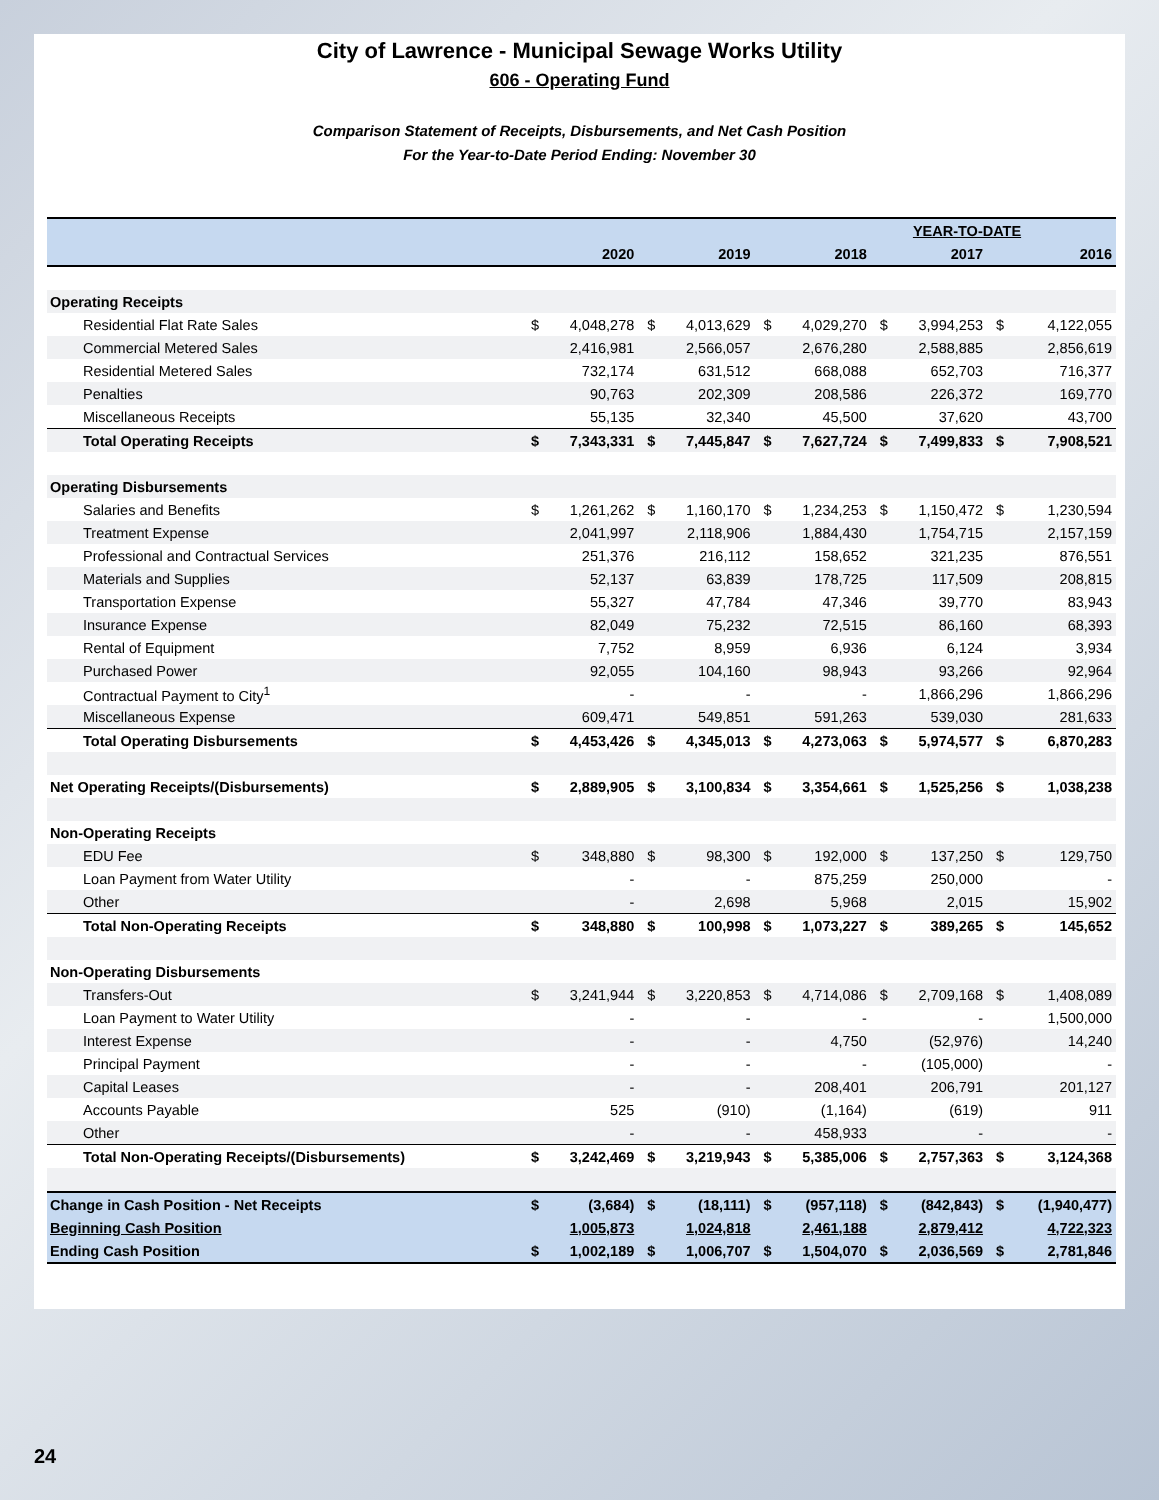City of Lawrence - Municipal Sewage Works Utility
606 - Operating Fund
Comparison Statement of Receipts, Disbursements, and Net Cash Position
For the Year-to-Date Period Ending: November 30
| | YEAR-TO-DATE | | | | | | | | | |
| --- | --- | --- | --- | --- | --- | --- | --- | --- | --- | --- |
| | | 2020 | | 2019 | | 2018 | | 2017 | | 2016 |
| Operating Receipts | | | | | | | | | | |
| Residential Flat Rate Sales | $ | 4,048,278 | $ | 4,013,629 | $ | 4,029,270 | $ | 3,994,253 | $ | 4,122,055 |
| Commercial Metered Sales | | 2,416,981 | | 2,566,057 | | 2,676,280 | | 2,588,885 | | 2,856,619 |
| Residential Metered Sales | | 732,174 | | 631,512 | | 668,088 | | 652,703 | | 716,377 |
| Penalties | | 90,763 | | 202,309 | | 208,586 | | 226,372 | | 169,770 |
| Miscellaneous Receipts | | 55,135 | | 32,340 | | 45,500 | | 37,620 | | 43,700 |
| Total Operating Receipts | $ | 7,343,331 | $ | 7,445,847 | $ | 7,627,724 | $ | 7,499,833 | $ | 7,908,521 |
| Operating Disbursements | | | | | | | | | | |
| Salaries and Benefits | $ | 1,261,262 | $ | 1,160,170 | $ | 1,234,253 | $ | 1,150,472 | $ | 1,230,594 |
| Treatment Expense | | 2,041,997 | | 2,118,906 | | 1,884,430 | | 1,754,715 | | 2,157,159 |
| Professional and Contractual Services | | 251,376 | | 216,112 | | 158,652 | | 321,235 | | 876,551 |
| Materials and Supplies | | 52,137 | | 63,839 | | 178,725 | | 117,509 | | 208,815 |
| Transportation Expense | | 55,327 | | 47,784 | | 47,346 | | 39,770 | | 83,943 |
| Insurance Expense | | 82,049 | | 75,232 | | 72,515 | | 86,160 | | 68,393 |
| Rental of Equipment | | 7,752 | | 8,959 | | 6,936 | | 6,124 | | 3,934 |
| Purchased Power | | 92,055 | | 104,160 | | 98,943 | | 93,266 | | 92,964 |
| Contractual Payment to City<sup>1</sup> | | - | | - | | - | | 1,866,296 | | 1,866,296 |
| Miscellaneous Expense | | 609,471 | | 549,851 | | 591,263 | | 539,030 | | 281,633 |
| Total Operating Disbursements | $ | 4,453,426 | $ | 4,345,013 | $ | 4,273,063 | $ | 5,974,577 | $ | 6,870,283 |
| Net Operating Receipts/(Disbursements) | $ | 2,889,905 | $ | 3,100,834 | $ | 3,354,661 | $ | 1,525,256 | $ | 1,038,238 |
| Non-Operating Receipts | | | | | | | | | | |
| EDU Fee | $ | 348,880 | $ | 98,300 | $ | 192,000 | $ | 137,250 | $ | 129,750 |
| Loan Payment from Water Utility | | - | | - | | 875,259 | | 250,000 | | - |
| Other | | - | | 2,698 | | 5,968 | | 2,015 | | 15,902 |
| Total Non-Operating Receipts | $ | 348,880 | $ | 100,998 | $ | 1,073,227 | $ | 389,265 | $ | 145,652 |
| Non-Operating Disbursements | | | | | | | | | | |
| Transfers-Out | $ | 3,241,944 | $ | 3,220,853 | $ | 4,714,086 | $ | 2,709,168 | $ | 1,408,089 |
| Loan Payment to Water Utility | | - | | - | | - | | - | | 1,500,000 |
| Interest Expense | | - | | - | | 4,750 | | (52,976) | | 14,240 |
| Principal Payment | | - | | - | | - | | (105,000) | | - |
| Capital Leases | | - | | - | | 208,401 | | 206,791 | | 201,127 |
| Accounts Payable | | 525 | | (910) | | (1,164) | | (619) | | 911 |
| Other | | - | | - | | 458,933 | | - | | - |
| Total Non-Operating Receipts/(Disbursements) | $ | 3,242,469 | $ | 3,219,943 | $ | 5,385,006 | $ | 2,757,363 | $ | 3,124,368 |
| Change in Cash Position - Net Receipts | $ | (3,684) | $ | (18,111) | $ | (957,118) | $ | (842,843) | $ | (1,940,477) |
| Beginning Cash Position | | 1,005,873 | | 1,024,818 | | 2,461,188 | | 2,879,412 | | 4,722,323 |
| Ending Cash Position | $ | 1,002,189 | $ | 1,006,707 | $ | 1,504,070 | $ | 2,036,569 | $ | 2,781,846 |
24